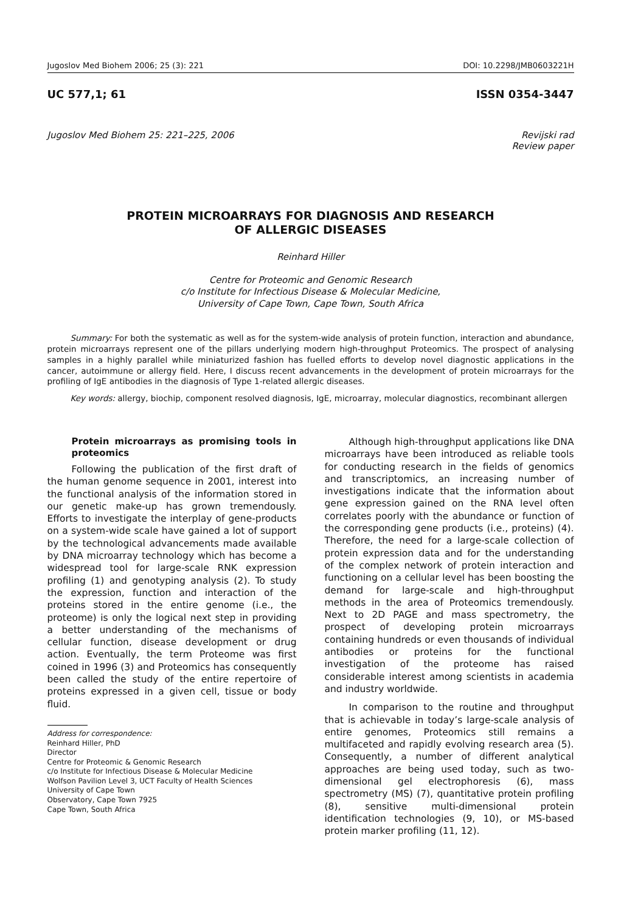Jugoslov Med Biohem 2006; 25 (3): 221 DOI: 10.2298/JMB0603221H
UC 577,1; 61 ISSN 0354-3447
Jugoslov Med Biohem 25: 221–225, 2006 Revijski rad
Review paper
PROTEIN MICROARRAYS FOR DIAGNOSIS AND RESEARCH
OF ALLERGIC DISEASES
Reinhard Hiller
Centre for Proteomic and Genomic Research
c/o Institute for Infectious Disease & Molecular Medicine,
University of Cape Town, Cape Town, South Africa
Summary: For both the systematic as well as for the system-wide analysis of protein function, interaction and abundance, protein microarrays represent one of the pillars underlying modern high-throughput Proteomics. The prospect of analysing samples in a highly parallel while miniaturized fashion has fuelled efforts to develop novel diagnostic applications in the cancer, autoimmune or allergy field. Here, I discuss recent advancements in the development of protein microarrays for the profiling of IgE antibodies in the diagnosis of Type 1-related allergic diseases.
Key words: allergy, biochip, component resolved diagnosis, IgE, microarray, molecular diagnostics, recombinant allergen
Protein microarrays as promising tools in proteomics
Following the publication of the first draft of the human genome sequence in 2001, interest into the functional analysis of the information stored in our genetic make-up has grown tremendously. Efforts to investigate the interplay of gene-products on a system-wide scale have gained a lot of support by the technological advancements made available by DNA microarray technology which has become a widespread tool for large-scale RNK expression profiling (1) and genotyping analysis (2). To study the expression, function and interaction of the proteins stored in the entire genome (i.e., the proteome) is only the logical next step in providing a better understanding of the mechanisms of cellular function, disease development or drug action. Eventually, the term Proteome was first coined in 1996 (3) and Proteomics has consequently been called the study of the entire repertoire of proteins expressed in a given cell, tissue or body fluid.
Address for correspondence:
Reinhard Hiller, PhD
Director
Centre for Proteomic & Genomic Research
c/o Institute for Infectious Disease & Molecular Medicine
Wolfson Pavilion Level 3, UCT Faculty of Health Sciences
University of Cape Town
Observatory, Cape Town 7925
Cape Town, South Africa
Although high-throughput applications like DNA microarrays have been introduced as reliable tools for conducting research in the fields of genomics and transcriptomics, an increasing number of investigations indicate that the information about gene expression gained on the RNA level often correlates poorly with the abundance or function of the corresponding gene products (i.e., proteins) (4). Therefore, the need for a large-scale collection of protein expression data and for the understanding of the complex network of protein interaction and functioning on a cellular level has been boosting the demand for large-scale and high-throughput methods in the area of Proteomics tremendously. Next to 2D PAGE and mass spectrometry, the prospect of developing protein microarrays containing hundreds or even thousands of individual antibodies or proteins for the functional investigation of the proteome has raised considerable interest among scientists in academia and industry worldwide.
In comparison to the routine and throughput that is achievable in today’s large-scale analysis of entire genomes, Proteomics still remains a multifaceted and rapidly evolving research area (5). Consequently, a number of different analytical approaches are being used today, such as two-dimensional gel electrophoresis (6), mass spectrometry (MS) (7), quantitative protein profiling (8), sensitive multi-dimensional protein identification technologies (9, 10), or MS-based protein marker profiling (11, 12).